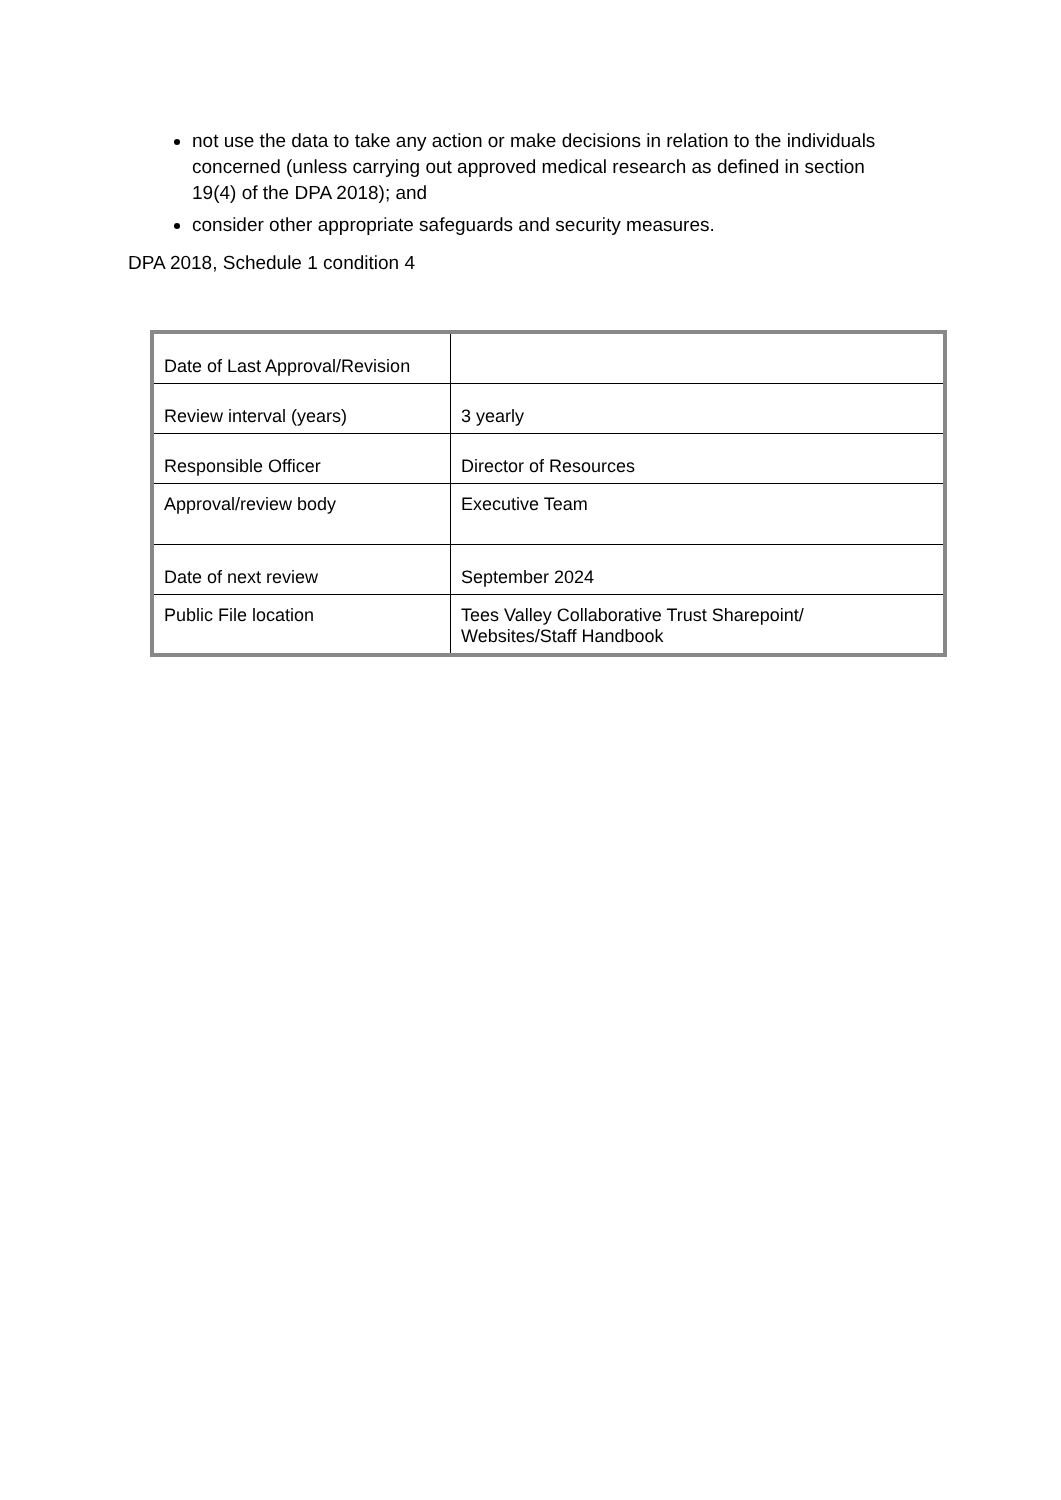not use the data to take any action or make decisions in relation to the individuals concerned (unless carrying out approved medical research as defined in section 19(4) of the DPA 2018); and
consider other appropriate safeguards and security measures.
DPA 2018, Schedule 1 condition 4
| Date of Last Approval/Revision | |
| Review interval (years) | 3 yearly |
| Responsible Officer | Director of Resources |
| Approval/review body | Executive Team |
| Date of next review | September 2024 |
| Public File location | Tees Valley Collaborative Trust Sharepoint/ Websites/Staff Handbook |